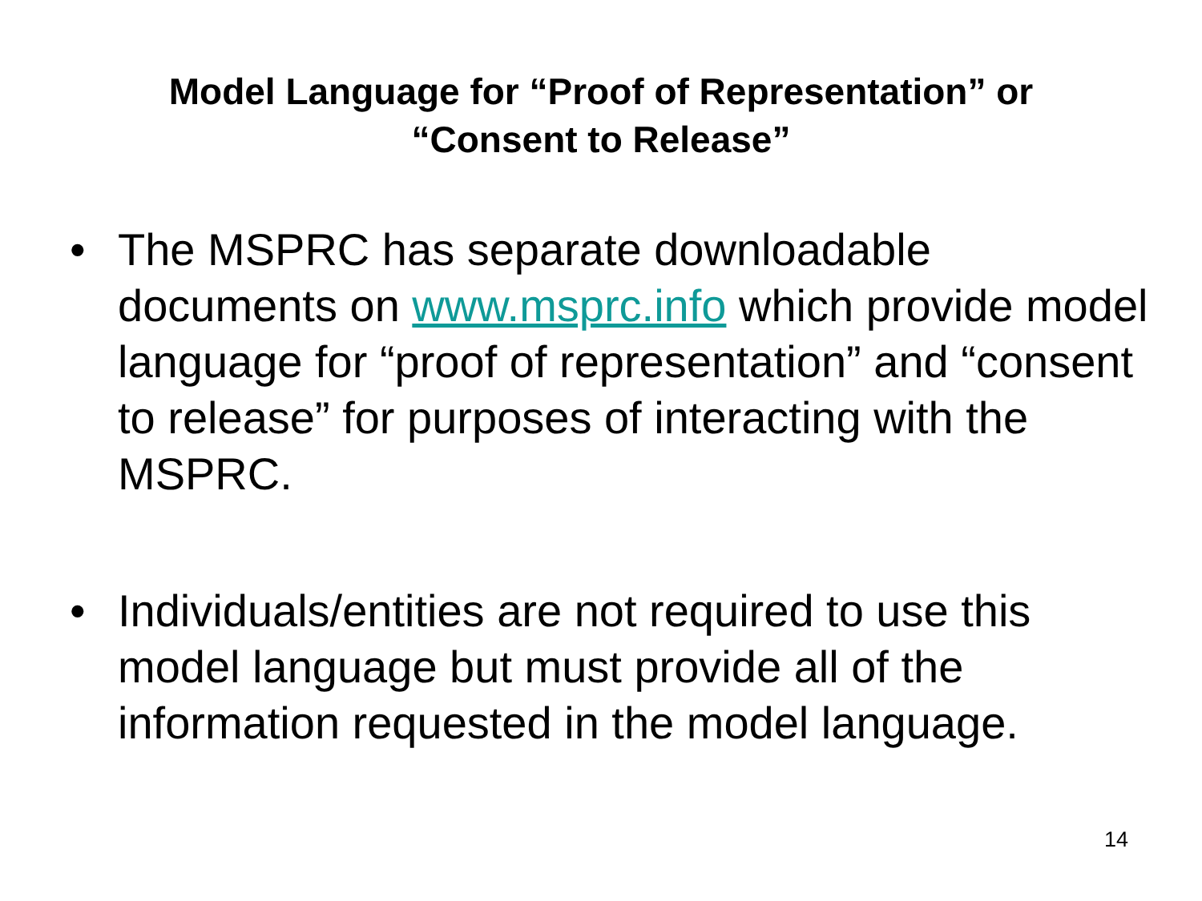Model Language for “Proof of Representation” or
“Consent to Release”
• The MSPRC has separate downloadable documents on www.msprc.info which provide model language for “proof of representation” and “consent to release” for purposes of interacting with the MSPRC.
• Individuals/entities are not required to use this model language but must provide all of the information requested in the model language.
14